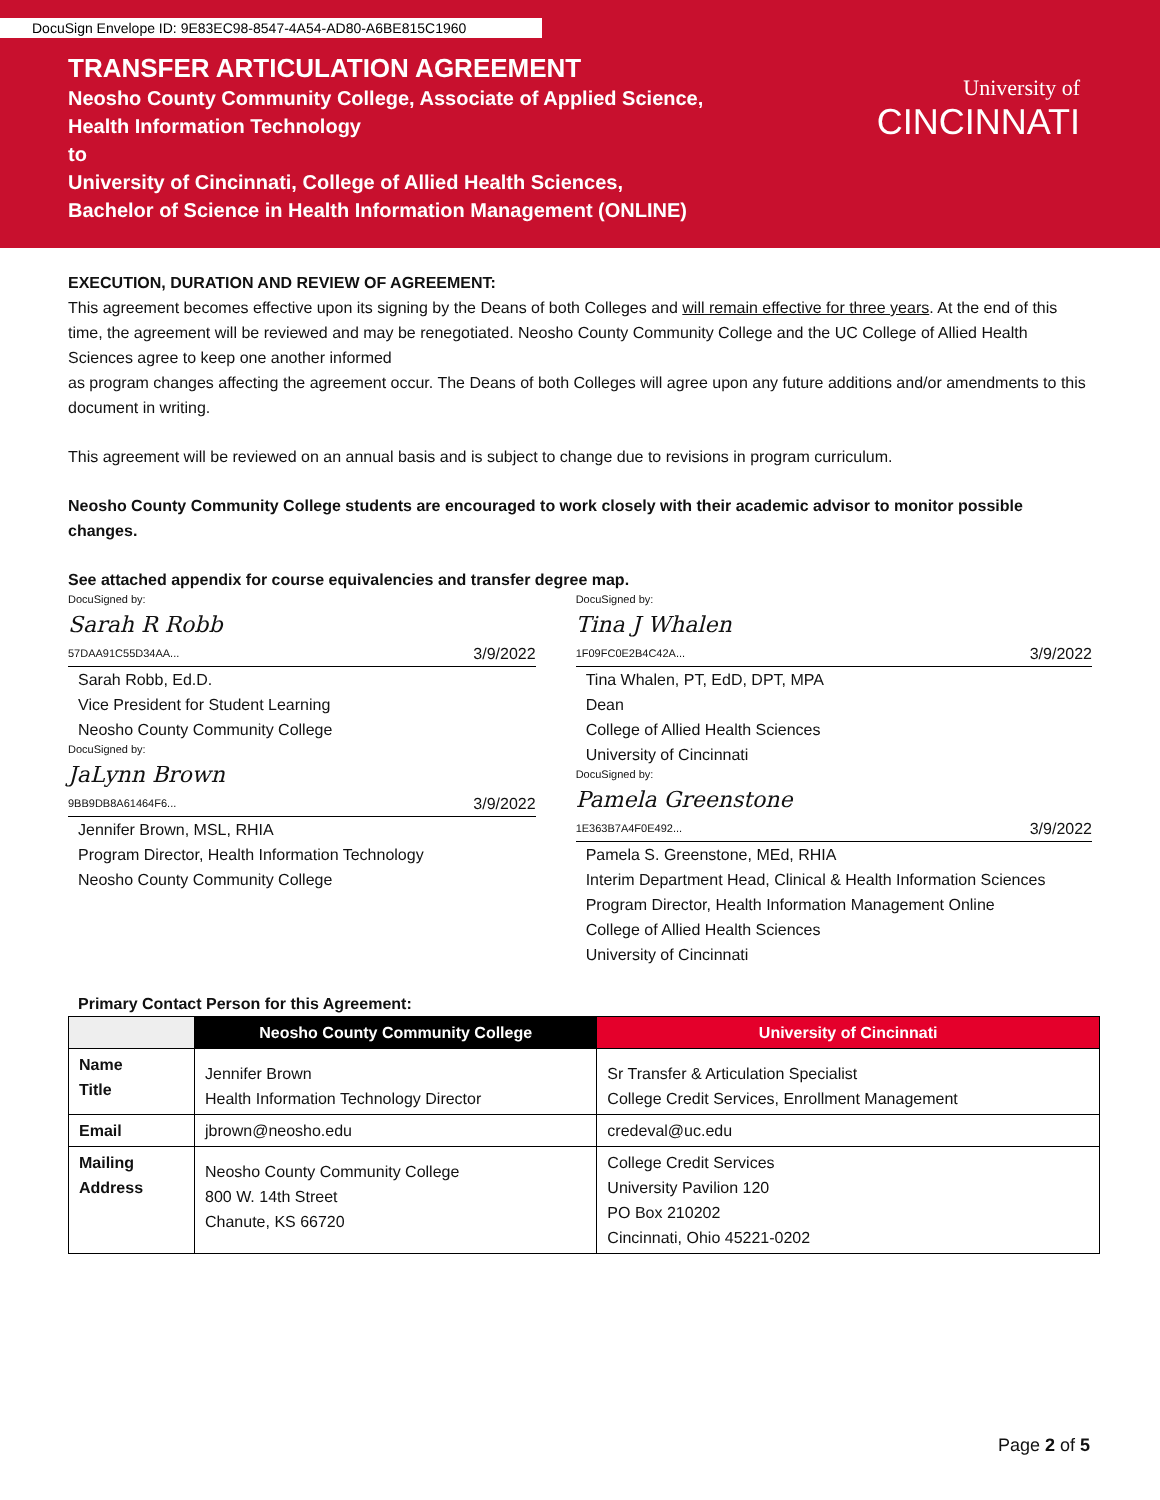DocuSign Envelope ID: 9E83EC98-8547-4A54-AD80-A6BE815C1960
TRANSFER ARTICULATION AGREEMENT
Neosho County Community College, Associate of Applied Science,
Health Information Technology
to
University of Cincinnati, College of Allied Health Sciences,
Bachelor of Science in Health Information Management (ONLINE)
University of
CINCINNATI
EXECUTION, DURATION AND REVIEW OF AGREEMENT:
This agreement becomes effective upon its signing by the Deans of both Colleges and will remain effective for three years. At the end of this time, the agreement will be reviewed and may be renegotiated. Neosho County Community College and the UC College of Allied Health Sciences agree to keep one another informed
as program changes affecting the agreement occur. The Deans of both Colleges will agree upon any future additions and/or amendments to this document in writing.
This agreement will be reviewed on an annual basis and is subject to change due to revisions in program curriculum.
Neosho County Community College students are encouraged to work closely with their academic advisor to monitor possible changes.
See attached appendix for course equivalencies and transfer degree map.
DocuSigned by:
Sarah R Robb
57DAA91C55D34AA...
3/9/2022
Sarah Robb, Ed.D.
Vice President for Student Learning
Neosho County Community College
DocuSigned by:
JaLynn Brown
9BB9DB8A61464F6...
3/9/2022
Jennifer Brown, MSL, RHIA
Program Director, Health Information Technology
Neosho County Community College
DocuSigned by:
Tina J Whalen
1F09FC0E2B4C42A...
3/9/2022
Tina Whalen, PT, EdD, DPT, MPA
Dean
College of Allied Health Sciences
University of Cincinnati
DocuSigned by:
Pamela Greenstone
1E363B7A4F0E492...
3/9/2022
Pamela S. Greenstone, MEd, RHIA
Interim Department Head, Clinical & Health Information Sciences
Program Director, Health Information Management Online
College of Allied Health Sciences
University of Cincinnati
Primary Contact Person for this Agreement:
| | Neosho County Community College | University of Cincinnati |
| --- | --- | --- |
| Name Title | Jennifer Brown Health Information Technology Director | Sr Transfer & Articulation Specialist College Credit Services, Enrollment Management |
| Email | jbrown@neosho.edu | credeval@uc.edu |
| Mailing Address | Neosho County Community College 800 W. 14th Street Chanute, KS 66720 | College Credit Services University Pavilion 120 PO Box 210202 Cincinnati, Ohio 45221-0202 |
Page 2 of 5